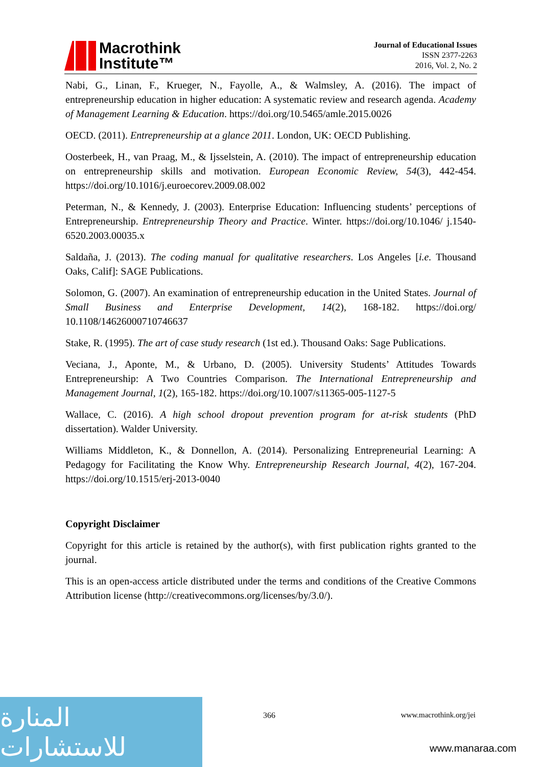Macrothink
Institute™
Journal of Educational Issues
ISSN 2377-2263
2016, Vol. 2, No. 2
Nabi, G., Linan, F., Krueger, N., Fayolle, A., & Walmsley, A. (2016). The impact of entrepreneurship education in higher education: A systematic review and research agenda. Academy of Management Learning & Education. https://doi.org/10.5465/amle.2015.0026
OECD. (2011). Entrepreneurship at a glance 2011. London, UK: OECD Publishing.
Oosterbeek, H., van Praag, M., & Ijsselstein, A. (2010). The impact of entrepreneurship education on entrepreneurship skills and motivation. European Economic Review, 54(3), 442-454. https://doi.org/10.1016/j.euroecorev.2009.08.002
Peterman, N., & Kennedy, J. (2003). Enterprise Education: Influencing students’ perceptions of Entrepreneurship. Entrepreneurship Theory and Practice. Winter. https://doi.org/10.1046/ j.1540-6520.2003.00035.x
Saldaña, J. (2013). The coding manual for qualitative researchers. Los Angeles [i.e. Thousand Oaks, Calif]: SAGE Publications.
Solomon, G. (2007). An examination of entrepreneurship education in the United States. Journal of Small Business and Enterprise Development, 14(2), 168-182. https://doi.org/ 10.1108/14626000710746637
Stake, R. (1995). The art of case study research (1st ed.). Thousand Oaks: Sage Publications.
Veciana, J., Aponte, M., & Urbano, D. (2005). University Students’ Attitudes Towards Entrepreneurship: A Two Countries Comparison. The International Entrepreneurship and Management Journal, 1(2), 165-182. https://doi.org/10.1007/s11365-005-1127-5
Wallace, C. (2016). A high school dropout prevention program for at-risk students (PhD dissertation). Walder University.
Williams Middleton, K., & Donnellon, A. (2014). Personalizing Entrepreneurial Learning: A Pedagogy for Facilitating the Know Why. Entrepreneurship Research Journal, 4(2), 167-204. https://doi.org/10.1515/erj-2013-0040
Copyright Disclaimer
Copyright for this article is retained by the author(s), with first publication rights granted to the journal.
This is an open-access article distributed under the terms and conditions of the Creative Commons Attribution license (http://creativecommons.org/licenses/by/3.0/).
366 www.macrothink.org/jei
المنارة للاستشارات
www.manaraa.com